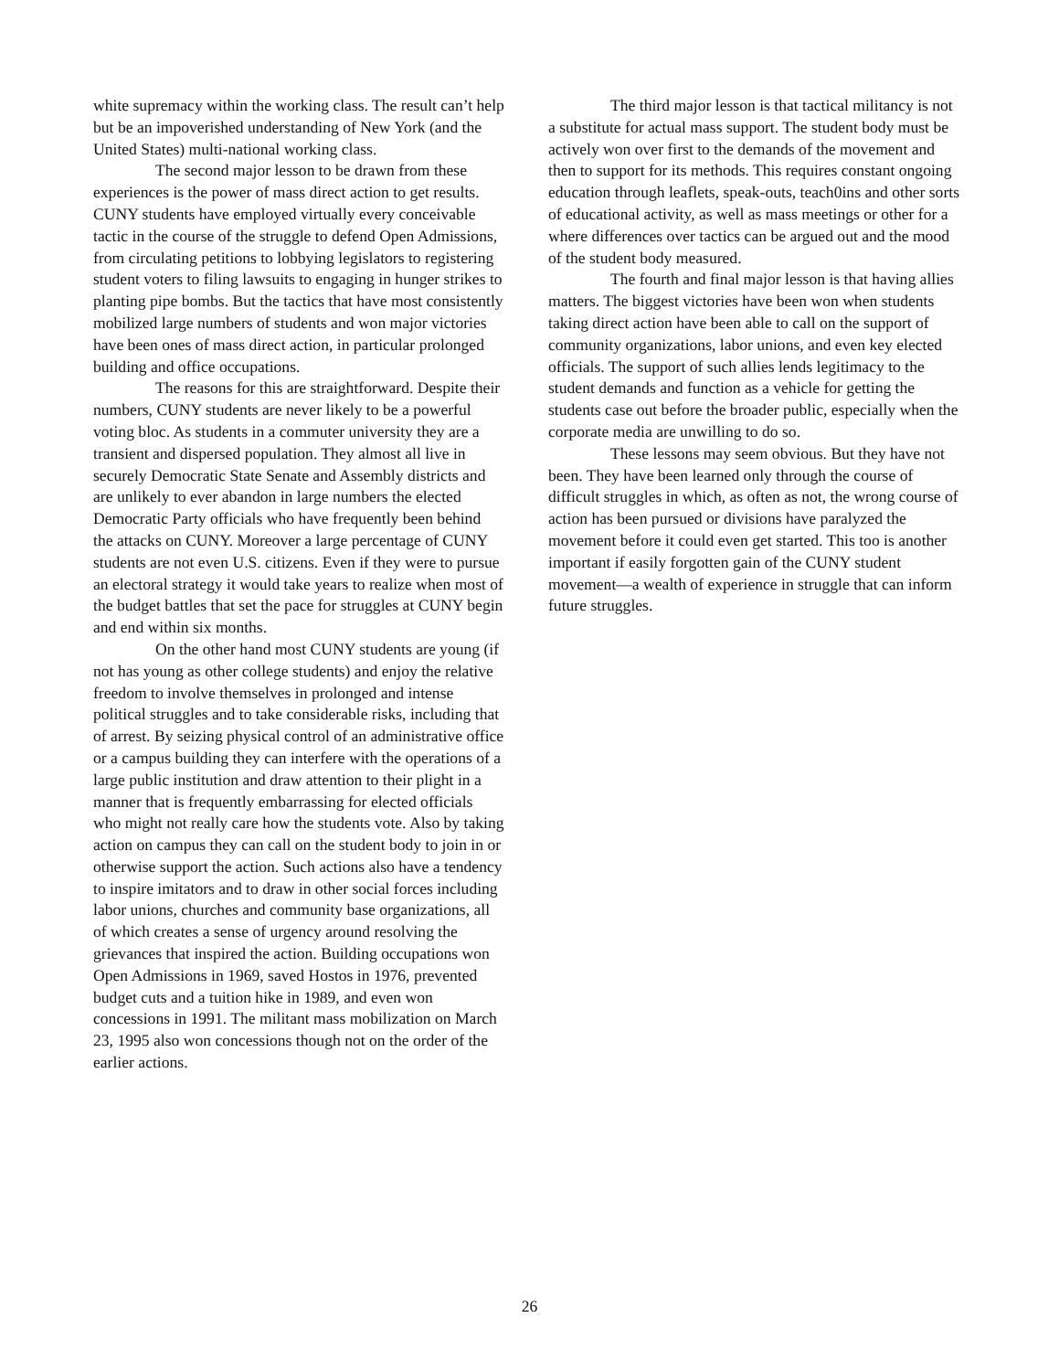white supremacy within the working class. The result can’t help but be an impoverished understanding of New York (and the United States) multi-national working class.
The second major lesson to be drawn from these experiences is the power of mass direct action to get results. CUNY students have employed virtually every conceivable tactic in the course of the struggle to defend Open Admissions, from circulating petitions to lobbying legislators to registering student voters to filing lawsuits to engaging in hunger strikes to planting pipe bombs. But the tactics that have most consistently mobilized large numbers of students and won major victories have been ones of mass direct action, in particular prolonged building and office occupations.
The reasons for this are straightforward. Despite their numbers, CUNY students are never likely to be a powerful voting bloc. As students in a commuter university they are a transient and dispersed population. They almost all live in securely Democratic State Senate and Assembly districts and are unlikely to ever abandon in large numbers the elected Democratic Party officials who have frequently been behind the attacks on CUNY. Moreover a large percentage of CUNY students are not even U.S. citizens. Even if they were to pursue an electoral strategy it would take years to realize when most of the budget battles that set the pace for struggles at CUNY begin and end within six months.
On the other hand most CUNY students are young (if not has young as other college students) and enjoy the relative freedom to involve themselves in prolonged and intense political struggles and to take considerable risks, including that of arrest. By seizing physical control of an administrative office or a campus building they can interfere with the operations of a large public institution and draw attention to their plight in a manner that is frequently embarrassing for elected officials who might not really care how the students vote. Also by taking action on campus they can call on the student body to join in or otherwise support the action. Such actions also have a tendency to inspire imitators and to draw in other social forces including labor unions, churches and community base organizations, all of which creates a sense of urgency around resolving the grievances that inspired the action. Building occupations won Open Admissions in 1969, saved Hostos in 1976, prevented budget cuts and a tuition hike in 1989, and even won concessions in 1991. The militant mass mobilization on March 23, 1995 also won concessions though not on the order of the earlier actions.
The third major lesson is that tactical militancy is not a substitute for actual mass support. The student body must be actively won over first to the demands of the movement and then to support for its methods. This requires constant ongoing education through leaflets, speak-outs, teach0ins and other sorts of educational activity, as well as mass meetings or other for a where differences over tactics can be argued out and the mood of the student body measured.
The fourth and final major lesson is that having allies matters. The biggest victories have been won when students taking direct action have been able to call on the support of community organizations, labor unions, and even key elected officials. The support of such allies lends legitimacy to the student demands and function as a vehicle for getting the students case out before the broader public, especially when the corporate media are unwilling to do so.
These lessons may seem obvious. But they have not been. They have been learned only through the course of difficult struggles in which, as often as not, the wrong course of action has been pursued or divisions have paralyzed the movement before it could even get started. This too is another important if easily forgotten gain of the CUNY student movement—a wealth of experience in struggle that can inform future struggles.
26